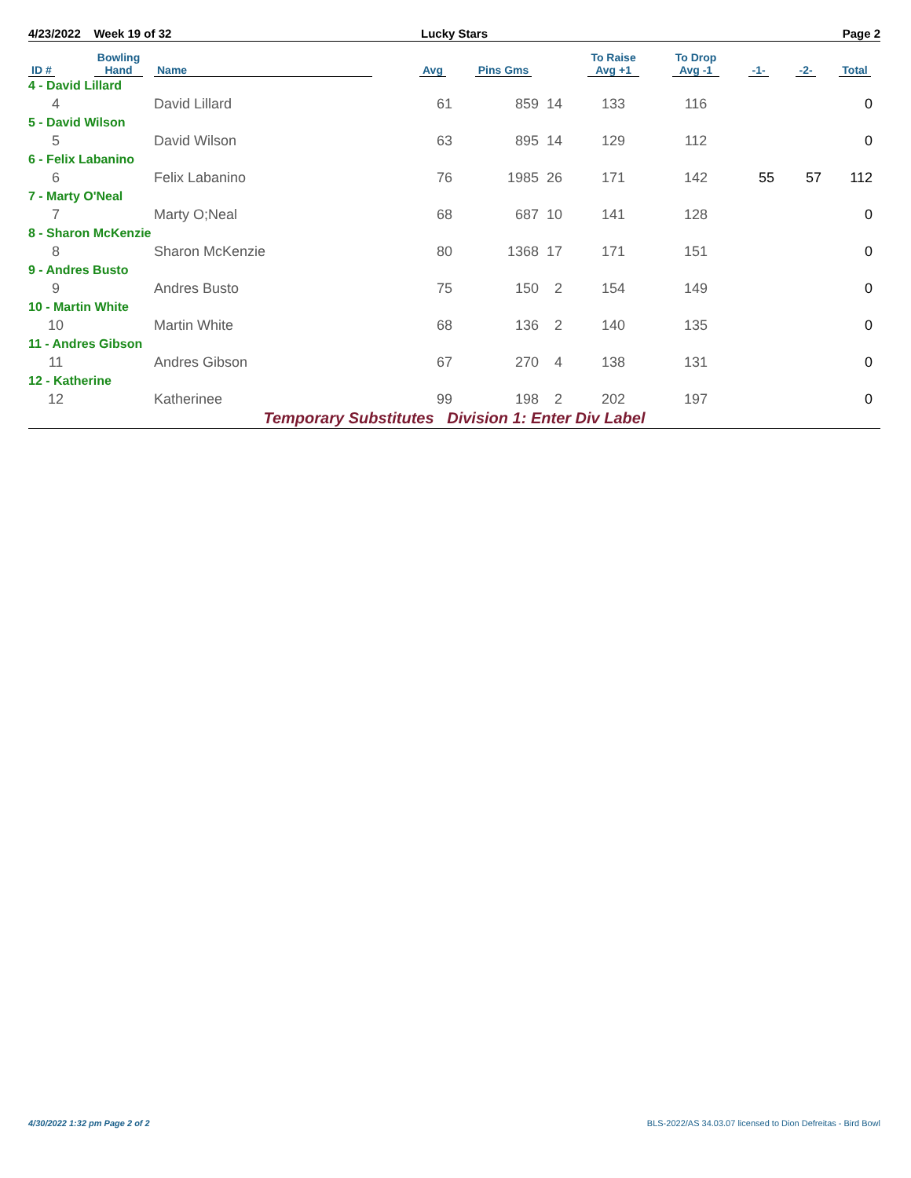4/23/2022 Week 19 of 32 Lucky Stars Page 2
| ID # | Bowling Hand | Name | Avg | Pins Gms | | To Raise Avg +1 | To Drop Avg -1 | -1- | -2- | Total |
| --- | --- | --- | --- | --- | --- | --- | --- | --- | --- | --- |
| 4 - David Lillard | | | | | | | | | | |
| 4 | | David Lillard | 61 | 859 | 14 | 133 | 116 | | | 0 |
| 5 - David Wilson | | | | | | | | | | |
| 5 | | David Wilson | 63 | 895 | 14 | 129 | 112 | | | 0 |
| 6 - Felix Labanino | | | | | | | | | | |
| 6 | | Felix Labanino | 76 | 1985 | 26 | 171 | 142 | 55 | 57 | 112 |
| 7 - Marty O'Neal | | | | | | | | | | |
| 7 | | Marty O;Neal | 68 | 687 | 10 | 141 | 128 | | | 0 |
| 8 - Sharon McKenzie | | | | | | | | | | |
| 8 | | Sharon McKenzie | 80 | 1368 | 17 | 171 | 151 | | | 0 |
| 9 - Andres Busto | | | | | | | | | | |
| 9 | | Andres Busto | 75 | 150 | 2 | 154 | 149 | | | 0 |
| 10 - Martin White | | | | | | | | | | |
| 10 | | Martin White | 68 | 136 | 2 | 140 | 135 | | | 0 |
| 11 - Andres Gibson | | | | | | | | | | |
| 11 | | Andres Gibson | 67 | 270 | 4 | 138 | 131 | | | 0 |
| 12 - Katherine | | | | | | | | | | |
| 12 | | Katherinee | 99 | 198 | 2 | 202 | 197 | | | 0 |
Temporary Substitutes Division 1: Enter Div Label
4/30/2022 1:32 pm Page 2 of 2 BLS-2022/AS 34.03.07 licensed to Dion Defreitas - Bird Bowl